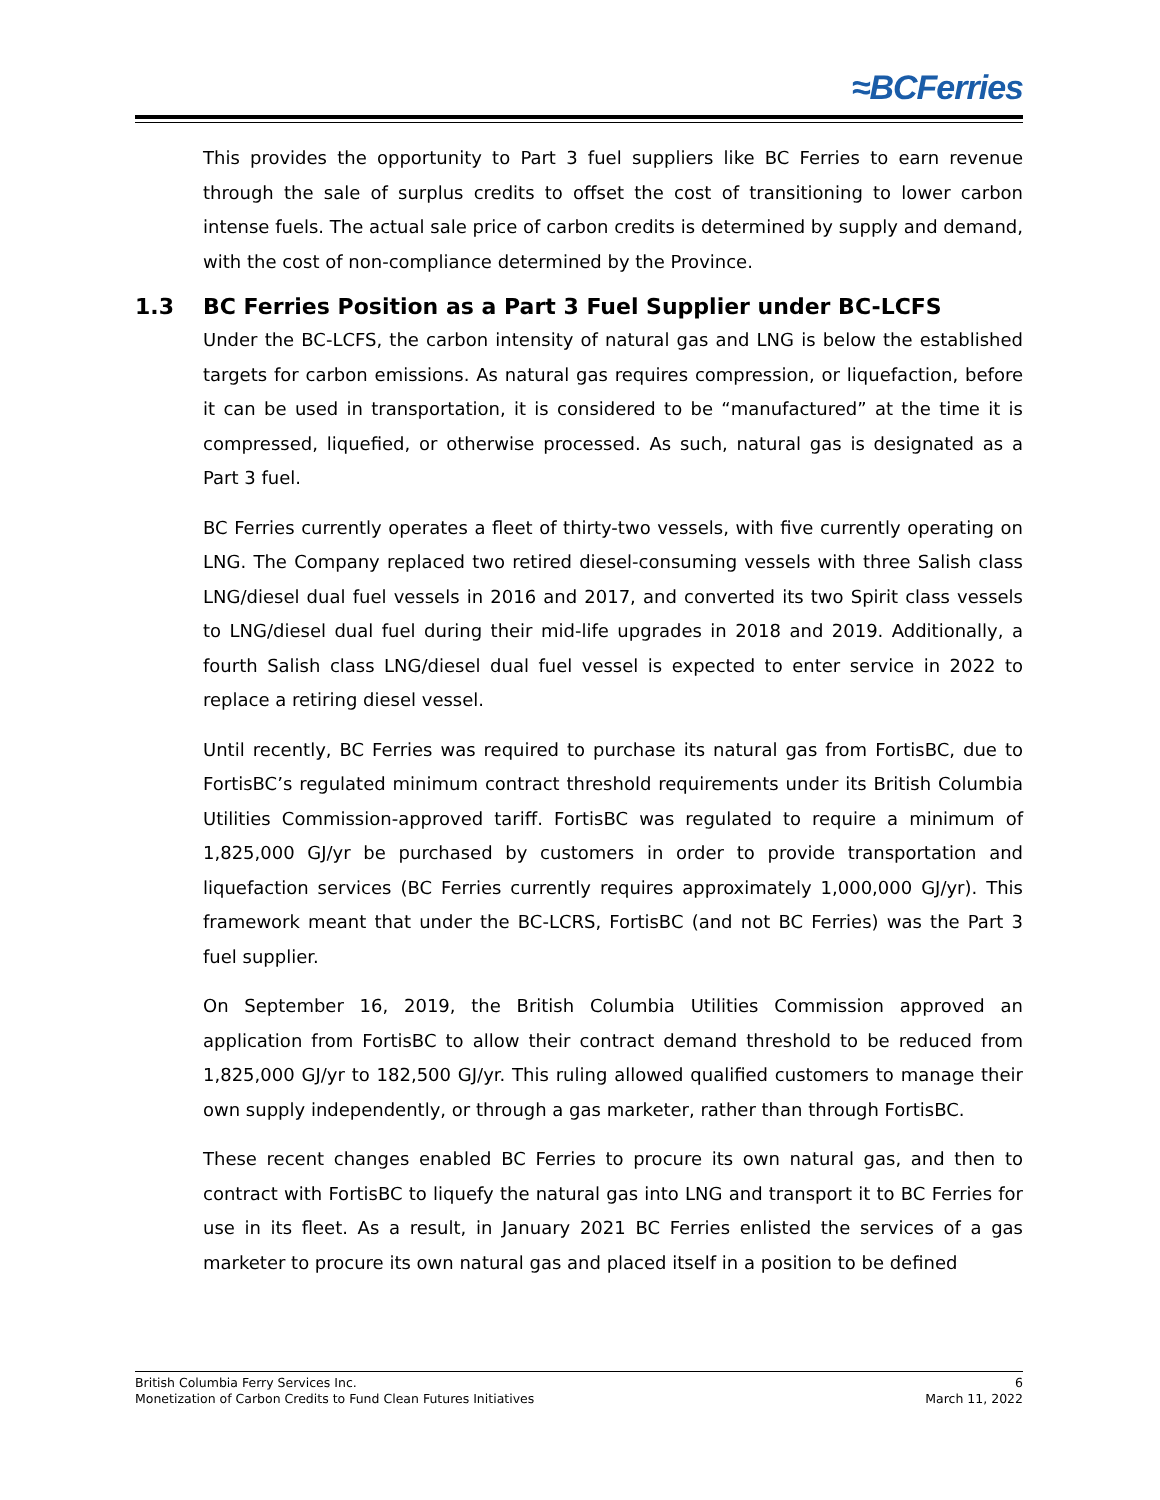≈BCFerries
This provides the opportunity to Part 3 fuel suppliers like BC Ferries to earn revenue through the sale of surplus credits to offset the cost of transitioning to lower carbon intense fuels. The actual sale price of carbon credits is determined by supply and demand, with the cost of non-compliance determined by the Province.
1.3 BC Ferries Position as a Part 3 Fuel Supplier under BC-LCFS
Under the BC-LCFS, the carbon intensity of natural gas and LNG is below the established targets for carbon emissions. As natural gas requires compression, or liquefaction, before it can be used in transportation, it is considered to be “manufactured” at the time it is compressed, liquefied, or otherwise processed. As such, natural gas is designated as a Part 3 fuel.
BC Ferries currently operates a fleet of thirty-two vessels, with five currently operating on LNG. The Company replaced two retired diesel-consuming vessels with three Salish class LNG/diesel dual fuel vessels in 2016 and 2017, and converted its two Spirit class vessels to LNG/diesel dual fuel during their mid-life upgrades in 2018 and 2019. Additionally, a fourth Salish class LNG/diesel dual fuel vessel is expected to enter service in 2022 to replace a retiring diesel vessel.
Until recently, BC Ferries was required to purchase its natural gas from FortisBC, due to FortisBC’s regulated minimum contract threshold requirements under its British Columbia Utilities Commission-approved tariff. FortisBC was regulated to require a minimum of 1,825,000 GJ/yr be purchased by customers in order to provide transportation and liquefaction services (BC Ferries currently requires approximately 1,000,000 GJ/yr). This framework meant that under the BC-LCRS, FortisBC (and not BC Ferries) was the Part 3 fuel supplier.
On September 16, 2019, the British Columbia Utilities Commission approved an application from FortisBC to allow their contract demand threshold to be reduced from 1,825,000 GJ/yr to 182,500 GJ/yr. This ruling allowed qualified customers to manage their own supply independently, or through a gas marketer, rather than through FortisBC.
These recent changes enabled BC Ferries to procure its own natural gas, and then to contract with FortisBC to liquefy the natural gas into LNG and transport it to BC Ferries for use in its fleet. As a result, in January 2021 BC Ferries enlisted the services of a gas marketer to procure its own natural gas and placed itself in a position to be defined
6
March 11, 2022
British Columbia Ferry Services Inc.
Monetization of Carbon Credits to Fund Clean Futures Initiatives